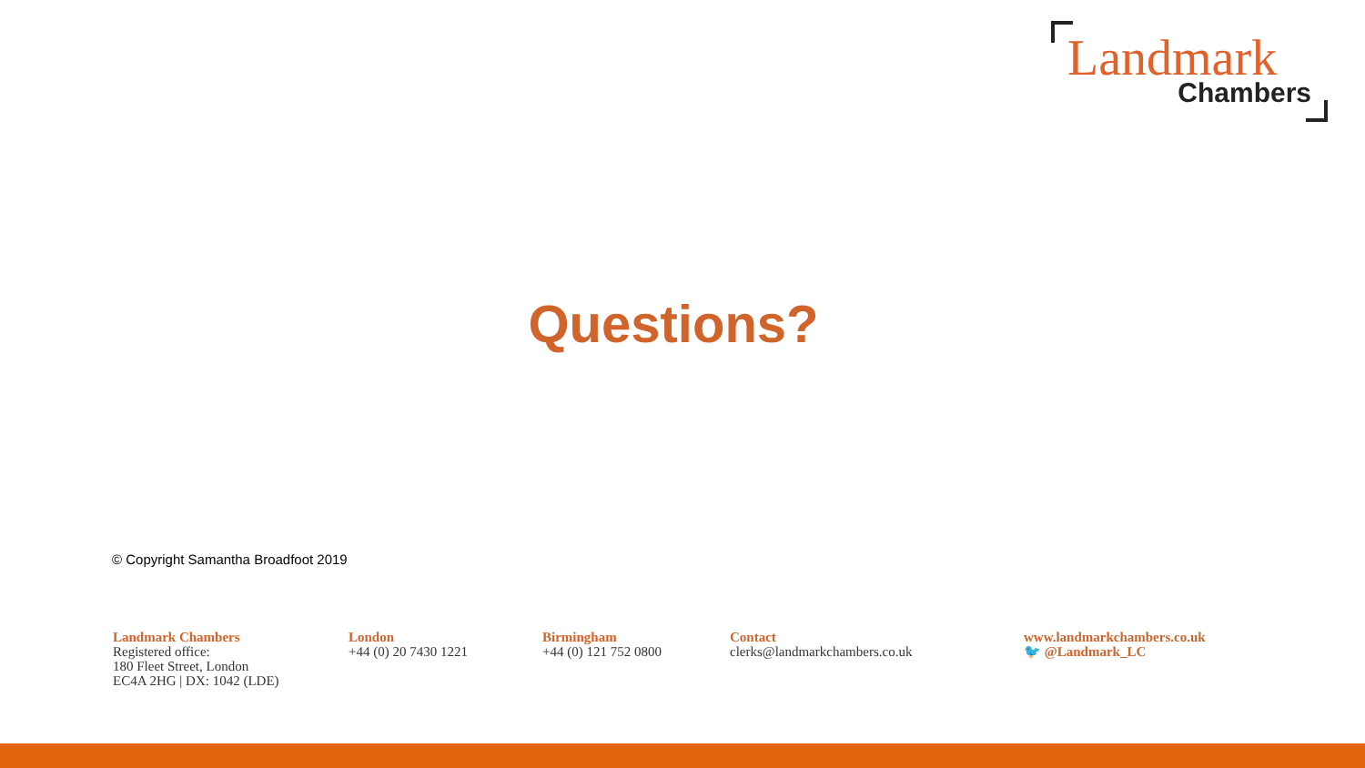Landmark
Chambers
Questions?
© Copyright Samantha Broadfoot 2019
Landmark Chambers
Registered office:
180 Fleet Street, London
EC4A 2HG | DX: 1042 (LDE)
London
+44 (0) 20 7430 1221
Birmingham
+44 (0) 121 752 0800
Contact
clerks@landmarkchambers.co.uk
www.landmarkchambers.co.uk
🐦 @Landmark_LC